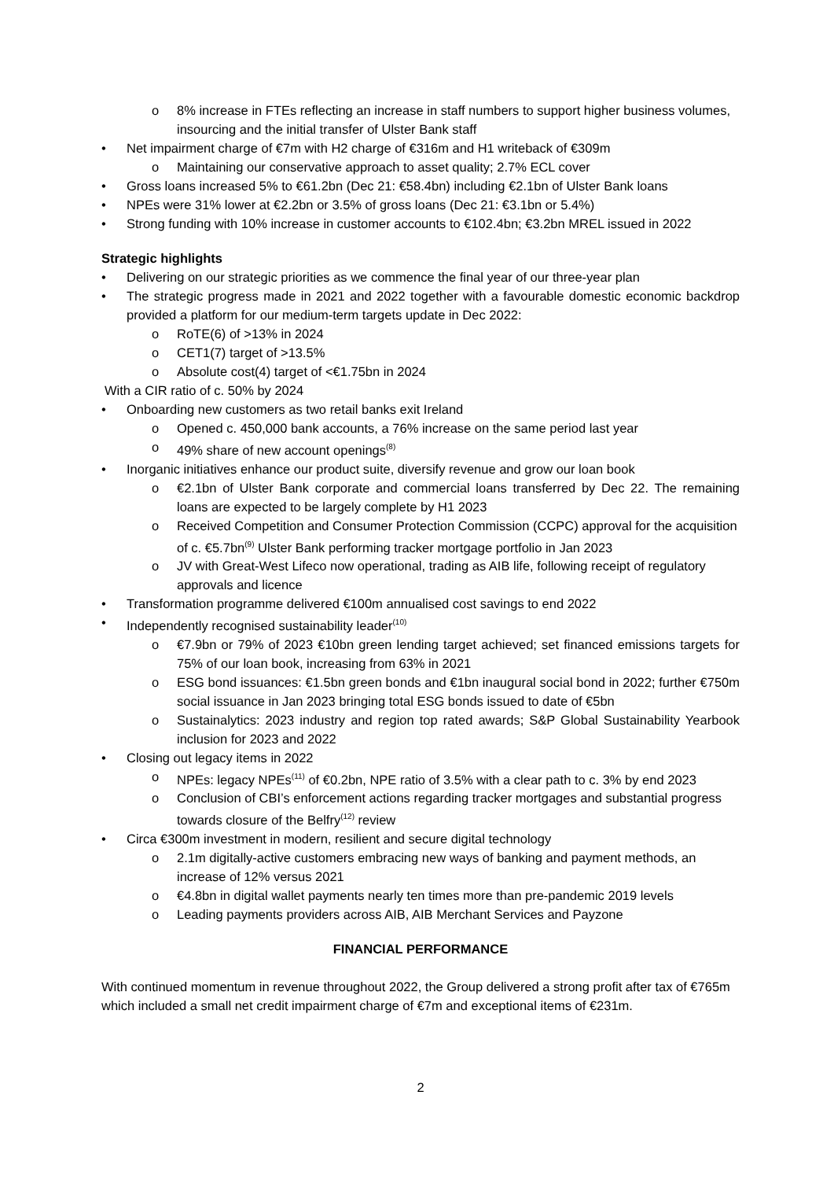o 8% increase in FTEs reflecting an increase in staff numbers to support higher business volumes, insourcing and the initial transfer of Ulster Bank staff
• Net impairment charge of €7m with H2 charge of €316m and H1 writeback of €309m
o Maintaining our conservative approach to asset quality; 2.7% ECL cover
• Gross loans increased 5% to €61.2bn (Dec 21: €58.4bn) including €2.1bn of Ulster Bank loans
• NPEs were 31% lower at €2.2bn or 3.5% of gross loans (Dec 21: €3.1bn or 5.4%)
• Strong funding with 10% increase in customer accounts to €102.4bn; €3.2bn MREL issued in 2022
Strategic highlights
• Delivering on our strategic priorities as we commence the final year of our three-year plan
• The strategic progress made in 2021 and 2022 together with a favourable domestic economic backdrop provided a platform for our medium-term targets update in Dec 2022:
o RoTE(6) of >13% in 2024
o CET1(7) target of >13.5%
o Absolute cost(4) target of <€1.75bn in 2024
With a CIR ratio of c. 50% by 2024
• Onboarding new customers as two retail banks exit Ireland
o Opened c. 450,000 bank accounts, a 76% increase on the same period last year
o 49% share of new account openings<sup>(8)</sup>
• Inorganic initiatives enhance our product suite, diversify revenue and grow our loan book
o €2.1bn of Ulster Bank corporate and commercial loans transferred by Dec 22. The remaining loans are expected to be largely complete by H1 2023
o Received Competition and Consumer Protection Commission (CCPC) approval for the acquisition of c. €5.7bn<sup>(9)</sup> Ulster Bank performing tracker mortgage portfolio in Jan 2023
o JV with Great-West Lifeco now operational, trading as AIB life, following receipt of regulatory approvals and licence
• Transformation programme delivered €100m annualised cost savings to end 2022
• Independently recognised sustainability leader<sup>(10)</sup>
o €7.9bn or 79% of 2023 €10bn green lending target achieved; set financed emissions targets for 75% of our loan book, increasing from 63% in 2021
o ESG bond issuances: €1.5bn green bonds and €1bn inaugural social bond in 2022; further €750m social issuance in Jan 2023 bringing total ESG bonds issued to date of €5bn
o Sustainalytics: 2023 industry and region top rated awards; S&P Global Sustainability Yearbook inclusion for 2023 and 2022
• Closing out legacy items in 2022
o NPEs: legacy NPEs<sup>(11)</sup> of €0.2bn, NPE ratio of 3.5% with a clear path to c. 3% by end 2023
o Conclusion of CBI’s enforcement actions regarding tracker mortgages and substantial progress towards closure of the Belfry<sup>(12)</sup> review
• Circa €300m investment in modern, resilient and secure digital technology
o 2.1m digitally-active customers embracing new ways of banking and payment methods, an increase of 12% versus 2021
o €4.8bn in digital wallet payments nearly ten times more than pre-pandemic 2019 levels
o Leading payments providers across AIB, AIB Merchant Services and Payzone
FINANCIAL PERFORMANCE
With continued momentum in revenue throughout 2022, the Group delivered a strong profit after tax of €765m which included a small net credit impairment charge of €7m and exceptional items of €231m.
2